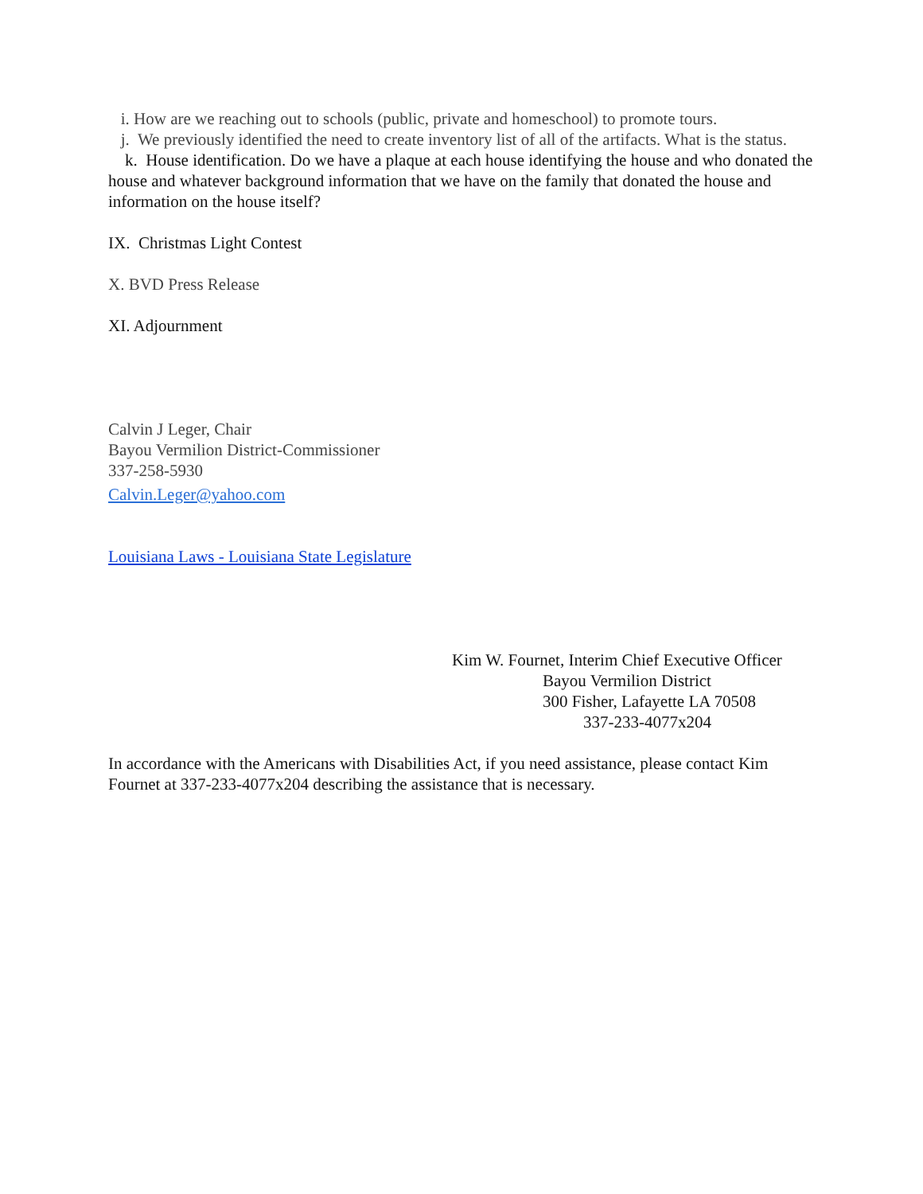i. How are we reaching out to schools (public, private and homeschool) to promote tours.
j. We previously identified the need to create inventory list of all of the artifacts. What is the status.
k. House identification. Do we have a plaque at each house identifying the house and who donated the house and whatever background information that we have on the family that donated the house and information on the house itself?
IX. Christmas Light Contest
X. BVD Press Release
XI. Adjournment
Calvin J Leger, Chair
Bayou Vermilion District-Commissioner
337-258-5930
Calvin.Leger@yahoo.com
Louisiana Laws - Louisiana State Legislature
Kim W. Fournet, Interim Chief Executive Officer
Bayou Vermilion District
300 Fisher, Lafayette LA 70508
337-233-4077x204
In accordance with the Americans with Disabilities Act, if you need assistance, please contact Kim Fournet at 337-233-4077x204 describing the assistance that is necessary.